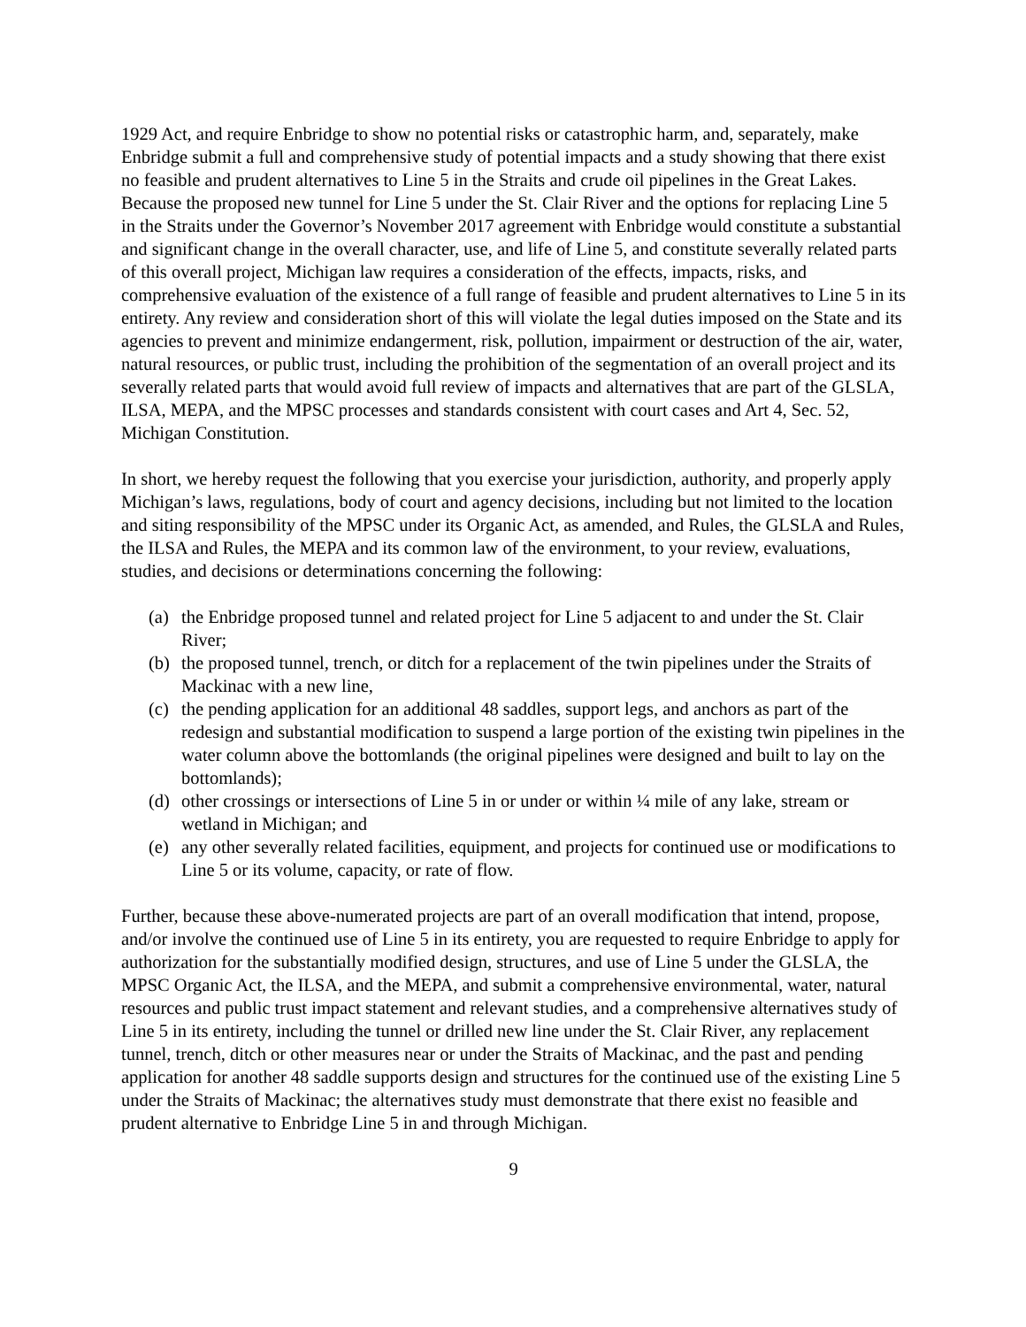1929 Act, and require Enbridge to show no potential risks or catastrophic harm, and, separately, make Enbridge submit a full and comprehensive study of potential impacts and a study showing that there exist no feasible and prudent alternatives to Line 5 in the Straits and crude oil pipelines in the Great Lakes. Because the proposed new tunnel for Line 5 under the St. Clair River and the options for replacing Line 5 in the Straits under the Governor’s November 2017 agreement with Enbridge would constitute a substantial and significant change in the overall character, use, and life of Line 5, and constitute severally related parts of this overall project, Michigan law requires a consideration of the effects, impacts, risks, and comprehensive evaluation of the existence of a full range of feasible and prudent alternatives to Line 5 in its entirety. Any review and consideration short of this will violate the legal duties imposed on the State and its agencies to prevent and minimize endangerment, risk, pollution, impairment or destruction of the air, water, natural resources, or public trust, including the prohibition of the segmentation of an overall project and its severally related parts that would avoid full review of impacts and alternatives that are part of the GLSLA, ILSA, MEPA, and the MPSC processes and standards consistent with court cases and Art 4, Sec. 52, Michigan Constitution.
In short, we hereby request the following that you exercise your jurisdiction, authority, and properly apply Michigan’s laws, regulations, body of court and agency decisions, including but not limited to the location and siting responsibility of the MPSC under its Organic Act, as amended, and Rules, the GLSLA and Rules, the ILSA and Rules, the MEPA and its common law of the environment, to your review, evaluations, studies, and decisions or determinations concerning the following:
(a) the Enbridge proposed tunnel and related project for Line 5 adjacent to and under the St. Clair River;
(b) the proposed tunnel, trench, or ditch for a replacement of the twin pipelines under the Straits of Mackinac with a new line,
(c) the pending application for an additional 48 saddles, support legs, and anchors as part of the redesign and substantial modification to suspend a large portion of the existing twin pipelines in the water column above the bottomlands (the original pipelines were designed and built to lay on the bottomlands);
(d) other crossings or intersections of Line 5 in or under or within ¼ mile of any lake, stream or wetland in Michigan; and
(e) any other severally related facilities, equipment, and projects for continued use or modifications to Line 5 or its volume, capacity, or rate of flow.
Further, because these above-numerated projects are part of an overall modification that intend, propose, and/or involve the continued use of Line 5 in its entirety, you are requested to require Enbridge to apply for authorization for the substantially modified design, structures, and use of Line 5 under the GLSLA, the MPSC Organic Act, the ILSA, and the MEPA, and submit a comprehensive environmental, water, natural resources and public trust impact statement and relevant studies, and a comprehensive alternatives study of Line 5 in its entirety, including the tunnel or drilled new line under the St. Clair River, any replacement tunnel, trench, ditch or other measures near or under the Straits of Mackinac, and the past and pending application for another 48 saddle supports design and structures for the continued use of the existing Line 5 under the Straits of Mackinac; the alternatives study must demonstrate that there exist no feasible and prudent alternative to Enbridge Line 5 in and through Michigan.
9